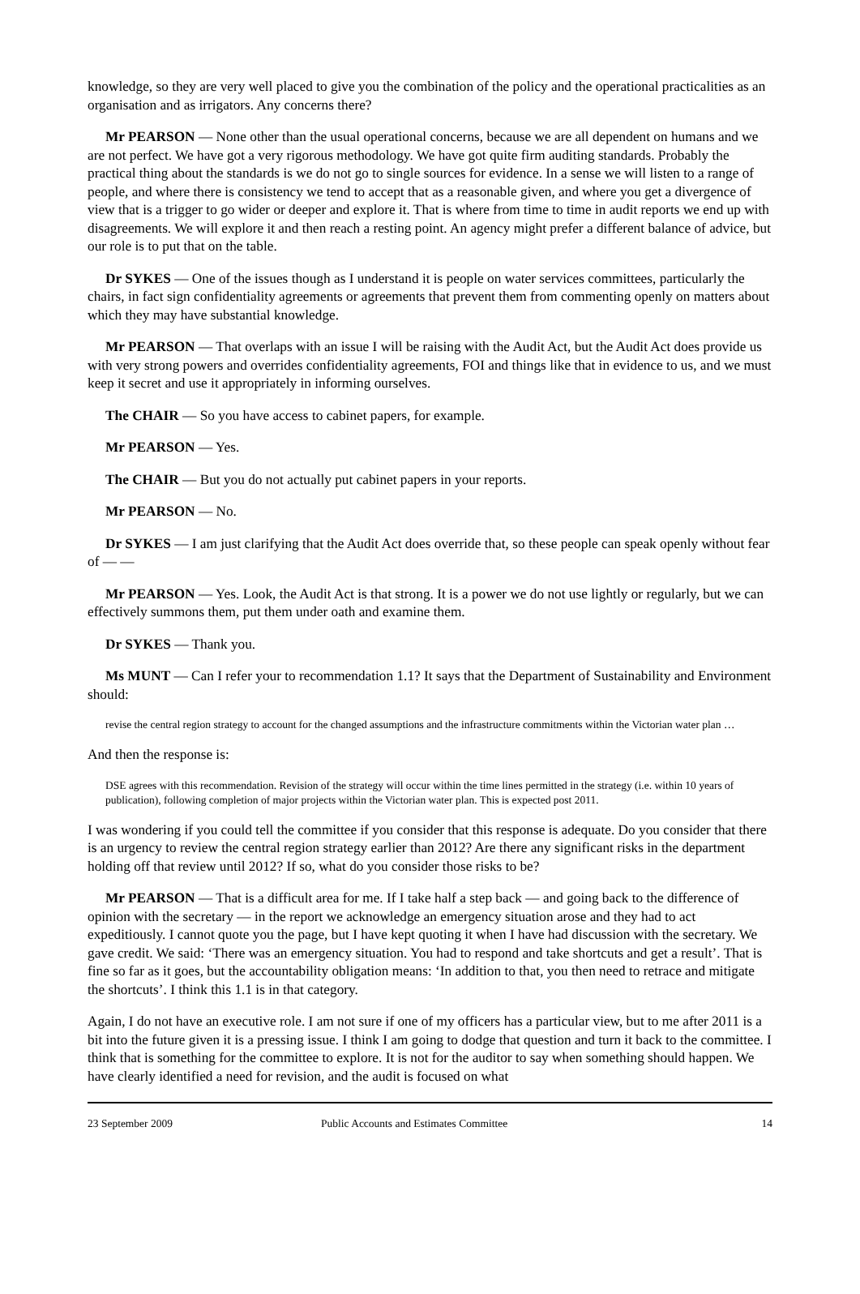knowledge, so they are very well placed to give you the combination of the policy and the operational practicalities as an organisation and as irrigators. Any concerns there?
Mr PEARSON — None other than the usual operational concerns, because we are all dependent on humans and we are not perfect. We have got a very rigorous methodology. We have got quite firm auditing standards. Probably the practical thing about the standards is we do not go to single sources for evidence. In a sense we will listen to a range of people, and where there is consistency we tend to accept that as a reasonable given, and where you get a divergence of view that is a trigger to go wider or deeper and explore it. That is where from time to time in audit reports we end up with disagreements. We will explore it and then reach a resting point. An agency might prefer a different balance of advice, but our role is to put that on the table.
Dr SYKES — One of the issues though as I understand it is people on water services committees, particularly the chairs, in fact sign confidentiality agreements or agreements that prevent them from commenting openly on matters about which they may have substantial knowledge.
Mr PEARSON — That overlaps with an issue I will be raising with the Audit Act, but the Audit Act does provide us with very strong powers and overrides confidentiality agreements, FOI and things like that in evidence to us, and we must keep it secret and use it appropriately in informing ourselves.
The CHAIR — So you have access to cabinet papers, for example.
Mr PEARSON — Yes.
The CHAIR — But you do not actually put cabinet papers in your reports.
Mr PEARSON — No.
Dr SYKES — I am just clarifying that the Audit Act does override that, so these people can speak openly without fear of — —
Mr PEARSON — Yes. Look, the Audit Act is that strong. It is a power we do not use lightly or regularly, but we can effectively summons them, put them under oath and examine them.
Dr SYKES — Thank you.
Ms MUNT — Can I refer your to recommendation 1.1? It says that the Department of Sustainability and Environment should:
revise the central region strategy to account for the changed assumptions and the infrastructure commitments within the Victorian water plan …
And then the response is:
DSE agrees with this recommendation. Revision of the strategy will occur within the time lines permitted in the strategy (i.e. within 10 years of publication), following completion of major projects within the Victorian water plan. This is expected post 2011.
I was wondering if you could tell the committee if you consider that this response is adequate. Do you consider that there is an urgency to review the central region strategy earlier than 2012? Are there any significant risks in the department holding off that review until 2012? If so, what do you consider those risks to be?
Mr PEARSON — That is a difficult area for me. If I take half a step back — and going back to the difference of opinion with the secretary — in the report we acknowledge an emergency situation arose and they had to act expeditiously. I cannot quote you the page, but I have kept quoting it when I have had discussion with the secretary. We gave credit. We said: ‘There was an emergency situation. You had to respond and take shortcuts and get a result’. That is fine so far as it goes, but the accountability obligation means: ‘In addition to that, you then need to retrace and mitigate the shortcuts’. I think this 1.1 is in that category.
Again, I do not have an executive role. I am not sure if one of my officers has a particular view, but to me after 2011 is a bit into the future given it is a pressing issue. I think I am going to dodge that question and turn it back to the committee. I think that is something for the committee to explore. It is not for the auditor to say when something should happen. We have clearly identified a need for revision, and the audit is focused on what
23 September 2009 Public Accounts and Estimates Committee 14